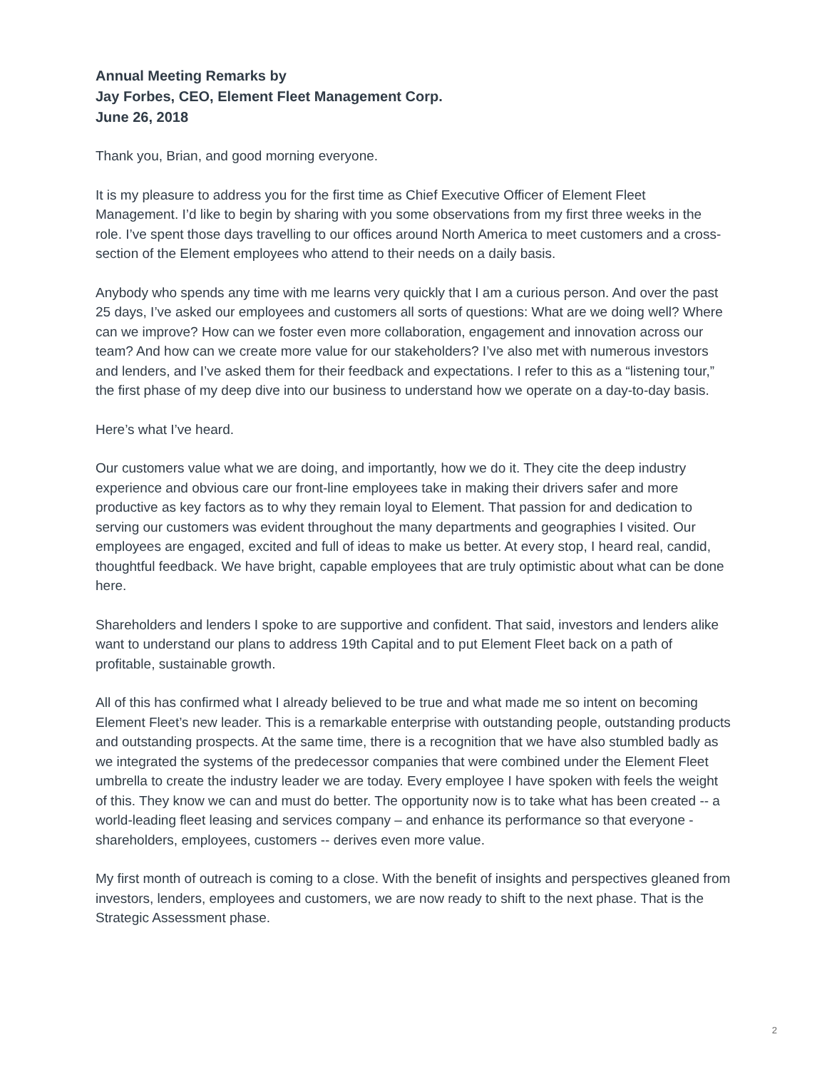Annual Meeting Remarks by
Jay Forbes, CEO, Element Fleet Management Corp.
June 26, 2018
Thank you, Brian, and good morning everyone.
It is my pleasure to address you for the first time as Chief Executive Officer of Element Fleet Management. I’d like to begin by sharing with you some observations from my first three weeks in the role. I’ve spent those days travelling to our offices around North America to meet customers and a cross-section of the Element employees who attend to their needs on a daily basis.
Anybody who spends any time with me learns very quickly that I am a curious person. And over the past 25 days, I’ve asked our employees and customers all sorts of questions: What are we doing well? Where can we improve? How can we foster even more collaboration, engagement and innovation across our team? And how can we create more value for our stakeholders? I’ve also met with numerous investors and lenders, and I’ve asked them for their feedback and expectations. I refer to this as a “listening tour,” the first phase of my deep dive into our business to understand how we operate on a day-to-day basis.
Here’s what I’ve heard.
Our customers value what we are doing, and importantly, how we do it. They cite the deep industry experience and obvious care our front-line employees take in making their drivers safer and more productive as key factors as to why they remain loyal to Element. That passion for and dedication to serving our customers was evident throughout the many departments and geographies I visited. Our employees are engaged, excited and full of ideas to make us better. At every stop, I heard real, candid, thoughtful feedback. We have bright, capable employees that are truly optimistic about what can be done here.
Shareholders and lenders I spoke to are supportive and confident. That said, investors and lenders alike want to understand our plans to address 19th Capital and to put Element Fleet back on a path of profitable, sustainable growth.
All of this has confirmed what I already believed to be true and what made me so intent on becoming Element Fleet’s new leader. This is a remarkable enterprise with outstanding people, outstanding products and outstanding prospects. At the same time, there is a recognition that we have also stumbled badly as we integrated the systems of the predecessor companies that were combined under the Element Fleet umbrella to create the industry leader we are today. Every employee I have spoken with feels the weight of this. They know we can and must do better. The opportunity now is to take what has been created -- a world-leading fleet leasing and services company – and enhance its performance so that everyone - shareholders, employees, customers -- derives even more value.
My first month of outreach is coming to a close. With the benefit of insights and perspectives gleaned from investors, lenders, employees and customers, we are now ready to shift to the next phase. That is the Strategic Assessment phase.
2